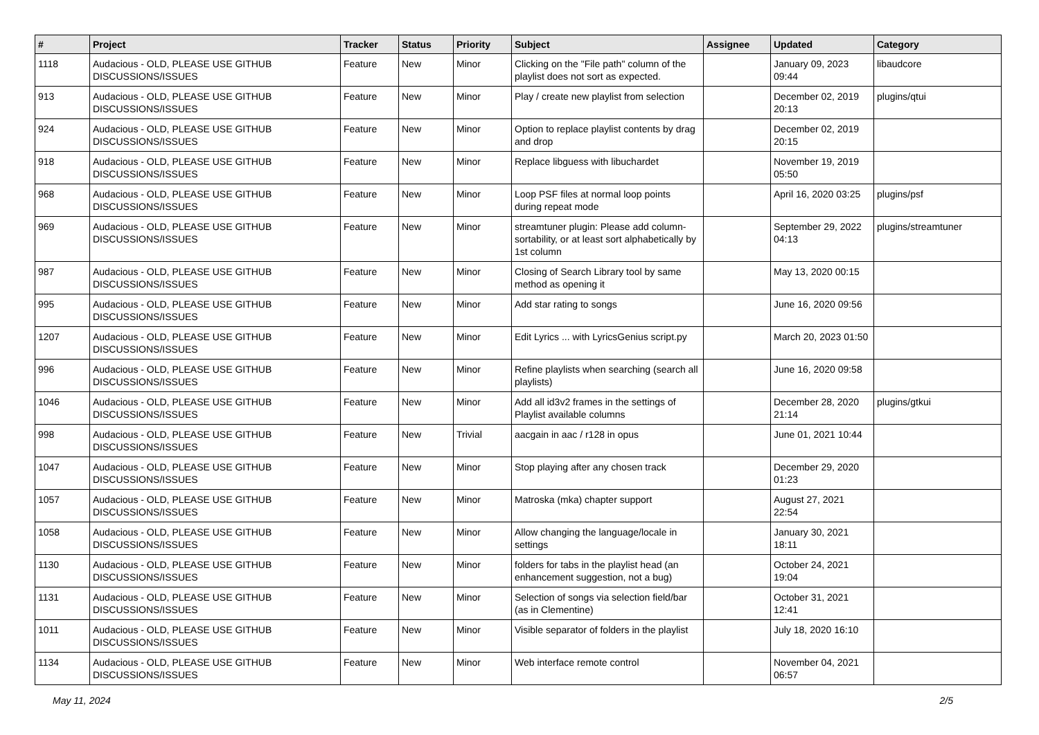| # | Project | Tracker | Status | Priority | Subject | Assignee | Updated | Category |
| --- | --- | --- | --- | --- | --- | --- | --- | --- |
| 1118 | Audacious - OLD, PLEASE USE GITHUB DISCUSSIONS/ISSUES | Feature | New | Minor | Clicking on the "File path" column of the playlist does not sort as expected. | | January 09, 2023 09:44 | libaudcore |
| 913 | Audacious - OLD, PLEASE USE GITHUB DISCUSSIONS/ISSUES | Feature | New | Minor | Play / create new playlist from selection | | December 02, 2019 20:13 | plugins/qtui |
| 924 | Audacious - OLD, PLEASE USE GITHUB DISCUSSIONS/ISSUES | Feature | New | Minor | Option to replace playlist contents by drag and drop | | December 02, 2019 20:15 | |
| 918 | Audacious - OLD, PLEASE USE GITHUB DISCUSSIONS/ISSUES | Feature | New | Minor | Replace libguess with libuchardet | | November 19, 2019 05:50 | |
| 968 | Audacious - OLD, PLEASE USE GITHUB DISCUSSIONS/ISSUES | Feature | New | Minor | Loop PSF files at normal loop points during repeat mode | | April 16, 2020 03:25 | plugins/psf |
| 969 | Audacious - OLD, PLEASE USE GITHUB DISCUSSIONS/ISSUES | Feature | New | Minor | streamtuner plugin: Please add column-sortability, or at least sort alphabetically by 1st column | | September 29, 2022 04:13 | plugins/streamtuner |
| 987 | Audacious - OLD, PLEASE USE GITHUB DISCUSSIONS/ISSUES | Feature | New | Minor | Closing of Search Library tool by same method as opening it | | May 13, 2020 00:15 | |
| 995 | Audacious - OLD, PLEASE USE GITHUB DISCUSSIONS/ISSUES | Feature | New | Minor | Add star rating to songs | | June 16, 2020 09:56 | |
| 1207 | Audacious - OLD, PLEASE USE GITHUB DISCUSSIONS/ISSUES | Feature | New | Minor | Edit Lyrics ... with LyricsGenius script.py | | March 20, 2023 01:50 | |
| 996 | Audacious - OLD, PLEASE USE GITHUB DISCUSSIONS/ISSUES | Feature | New | Minor | Refine playlists when searching (search all playlists) | | June 16, 2020 09:58 | |
| 1046 | Audacious - OLD, PLEASE USE GITHUB DISCUSSIONS/ISSUES | Feature | New | Minor | Add all id3v2 frames in the settings of Playlist available columns | | December 28, 2020 21:14 | plugins/gtkui |
| 998 | Audacious - OLD, PLEASE USE GITHUB DISCUSSIONS/ISSUES | Feature | New | Trivial | aacgain in aac / r128 in opus | | June 01, 2021 10:44 | |
| 1047 | Audacious - OLD, PLEASE USE GITHUB DISCUSSIONS/ISSUES | Feature | New | Minor | Stop playing after any chosen track | | December 29, 2020 01:23 | |
| 1057 | Audacious - OLD, PLEASE USE GITHUB DISCUSSIONS/ISSUES | Feature | New | Minor | Matroska (mka) chapter support | | August 27, 2021 22:54 | |
| 1058 | Audacious - OLD, PLEASE USE GITHUB DISCUSSIONS/ISSUES | Feature | New | Minor | Allow changing the language/locale in settings | | January 30, 2021 18:11 | |
| 1130 | Audacious - OLD, PLEASE USE GITHUB DISCUSSIONS/ISSUES | Feature | New | Minor | folders for tabs in the playlist head (an enhancement suggestion, not a bug) | | October 24, 2021 19:04 | |
| 1131 | Audacious - OLD, PLEASE USE GITHUB DISCUSSIONS/ISSUES | Feature | New | Minor | Selection of songs via selection field/bar (as in Clementine) | | October 31, 2021 12:41 | |
| 1011 | Audacious - OLD, PLEASE USE GITHUB DISCUSSIONS/ISSUES | Feature | New | Minor | Visible separator of folders in the playlist | | July 18, 2020 16:10 | |
| 1134 | Audacious - OLD, PLEASE USE GITHUB DISCUSSIONS/ISSUES | Feature | New | Minor | Web interface remote control | | November 04, 2021 06:57 | |
May 11, 2024 2/5